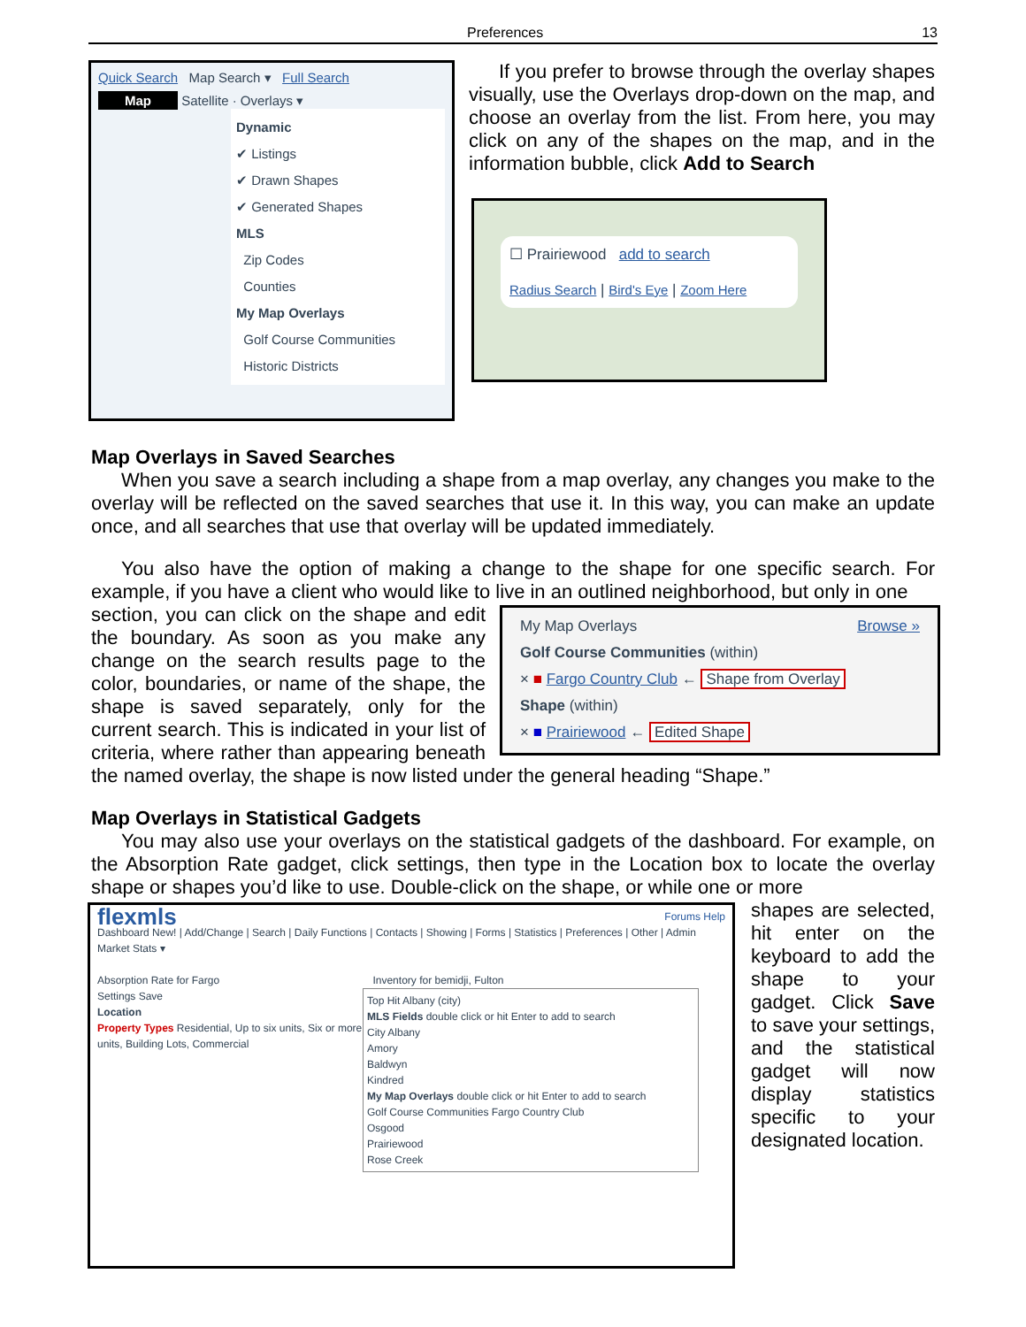Preferences 13
Quick Search Map Search ▾ Full Search
Map Satellite · Overlays ▾
Dynamic
✔ Listings
✔ Drawn Shapes
✔ Generated Shapes
MLS
Zip Codes
Counties
My Map Overlays
Golf Course Communities
Historic Districts
If you prefer to browse through the overlay shapes visually, use the Overlays drop-down on the map, and choose an overlay from the list. From here, you may click on any of the shapes on the map, and in the information bubble, click Add to Search
☐ Prairiewood add to search
Radius Search | Bird's Eye | Zoom Here
Map Overlays in Saved Searches
When you save a search including a shape from a map overlay, any changes you make to the overlay will be reflected on the saved searches that use it. In this way, you can make an update once, and all searches that use that overlay will be updated immediately.
You also have the option of making a change to the shape for one specific search. For example, if you have a client who would like to live in an outlined neighborhood, but only in one
My Map Overlays Browse »
Golf Course Communities (within)
× ■ Fargo Country Club ← Shape from Overlay
Shape (within)
× ■ Prairiewood ← Edited Shape
section, you can click on the shape and edit the boundary. As soon as you make any change on the search results page to the color, boundaries, or name of the shape, the shape is saved separately, only for the current search. This is indicated in your list of criteria, where rather than appearing beneath the named overlay, the shape is now listed under the general heading “Shape.”
Map Overlays in Statistical Gadgets
You may also use your overlays on the statistical gadgets of the dashboard. For example, on the Absorption Rate gadget, click settings, then type in the Location box to locate the overlay shape or shapes you’d like to use. Double-click on the shape, or while one or more
flexmls Forums Help
Dashboard New! | Add/Change | Search | Daily Functions | Contacts | Showing | Forms | Statistics | Preferences | Other | Admin
Market Stats ▾
Absorption Rate for Fargo Inventory for bemidji, Fulton
Settings Save
Location
Property Types Residential, Up to six units, Six or more units, Building Lots, Commercial
Top Hit Albany (city)
MLS Fields double click or hit Enter to add to search
City Albany
Amory
Baldwyn
Kindred
My Map Overlays double click or hit Enter to add to search
Golf Course Communities Fargo Country Club
Osgood
Prairiewood
Rose Creek
shapes are selected, hit enter on the keyboard to add the shape to your gadget. Click Save to save your settings, and the statistical gadget will now display statistics specific to your designated location.